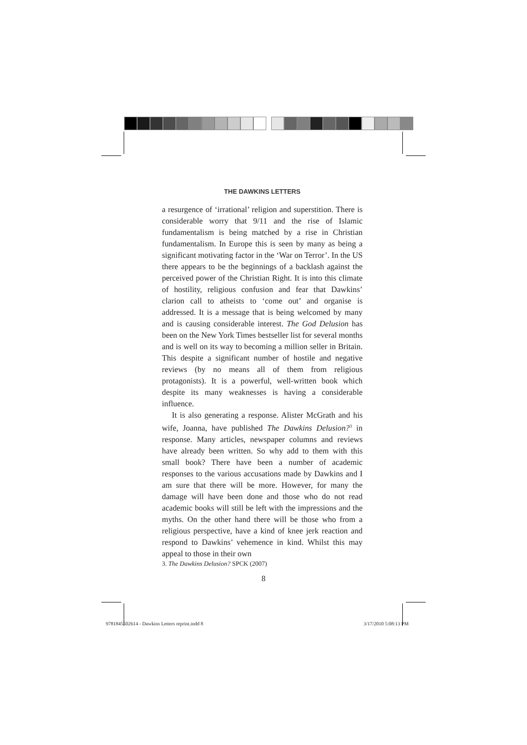THE DAWKINS LETTERS
a resurgence of ‘irrational’ religion and superstition. There is considerable worry that 9/11 and the rise of Islamic fundamentalism is being matched by a rise in Christian fundamentalism. In Europe this is seen by many as being a significant motivating factor in the ‘War on Terror’. In the US there appears to be the beginnings of a backlash against the perceived power of the Christian Right. It is into this climate of hostility, religious confusion and fear that Dawkins’ clarion call to atheists to ‘come out’ and organise is addressed. It is a message that is being welcomed by many and is causing considerable interest. The God Delusion has been on the New York Times bestseller list for several months and is well on its way to becoming a million seller in Britain. This despite a significant number of hostile and negative reviews (by no means all of them from religious protagonists). It is a powerful, well-written book which despite its many weaknesses is having a considerable influence.
It is also generating a response. Alister McGrath and his wife, Joanna, have published The Dawkins Delusion?<sup>3</sup> in response. Many articles, newspaper columns and reviews have already been written. So why add to them with this small book? There have been a number of academic responses to the various accusations made by Dawkins and I am sure that there will be more. However, for many the damage will have been done and those who do not read academic books will still be left with the impressions and the myths. On the other hand there will be those who from a religious perspective, have a kind of knee jerk reaction and respond to Dawkins’ vehemence in kind. Whilst this may appeal to those in their own
3. The Dawkins Delusion? SPCK (2007)
8
9781845502614 - Dawkins Letters reprint.indd 8
3/17/2010 5:08:13 PM